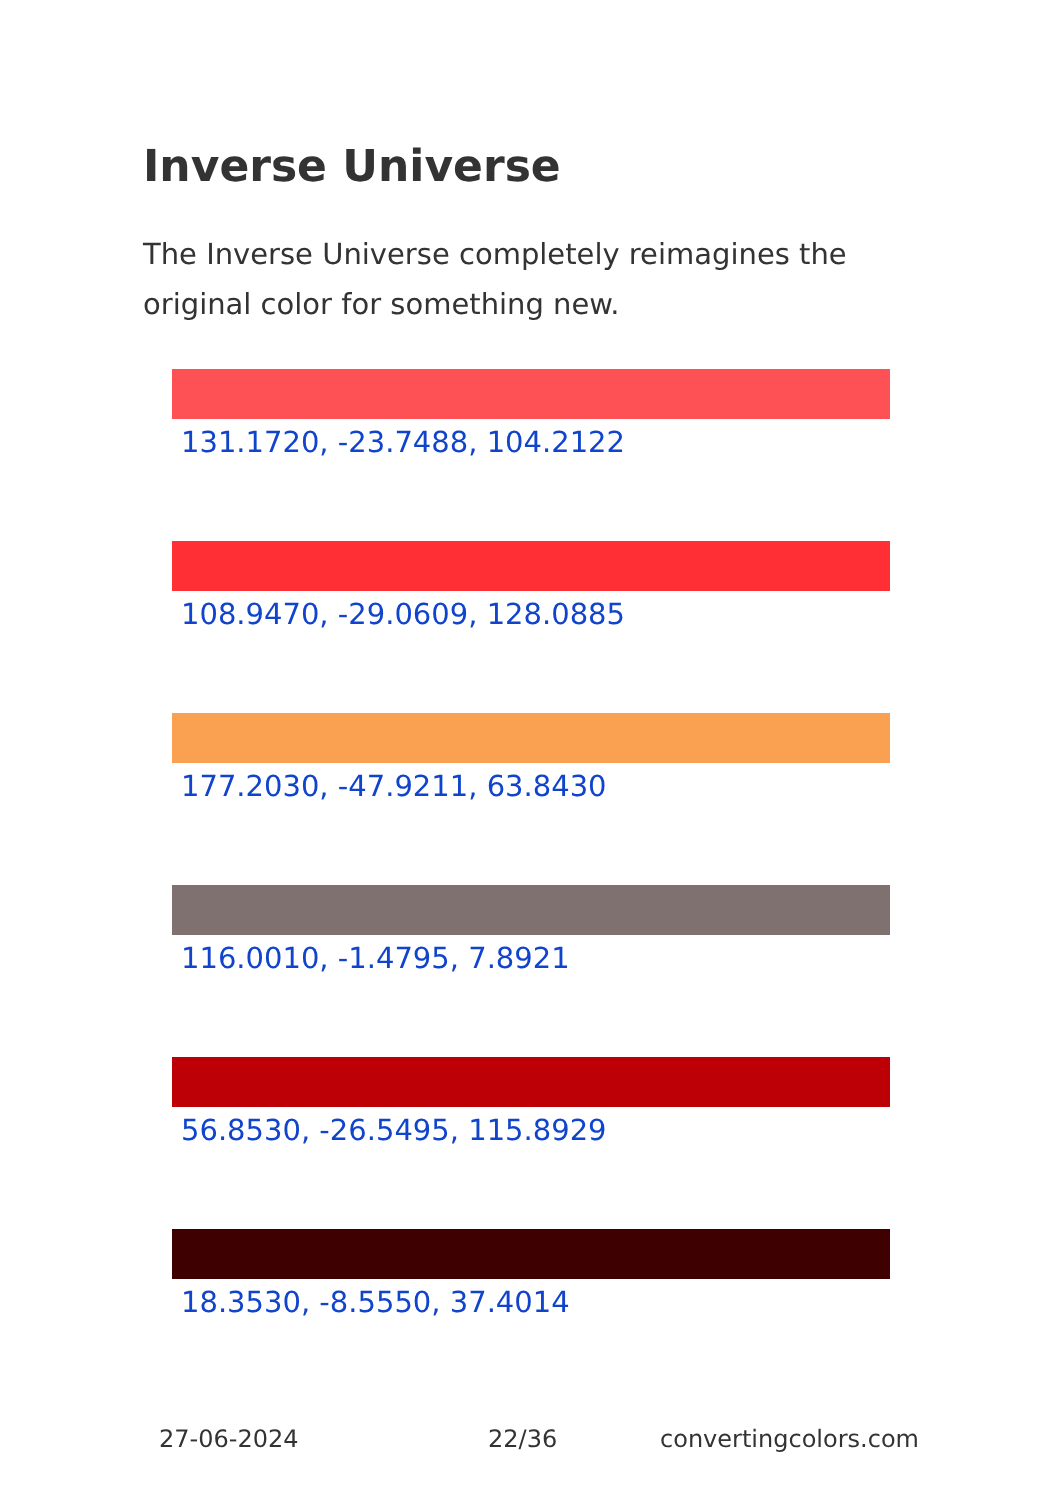Inverse Universe
The Inverse Universe completely reimagines the original color for something new.
131.1720, -23.7488, 104.2122
108.9470, -29.0609, 128.0885
177.2030, -47.9211, 63.8430
116.0010, -1.4795, 7.8921
56.8530, -26.5495, 115.8929
18.3530, -8.5550, 37.4014
27-06-2024 22/36 convertingcolors.com